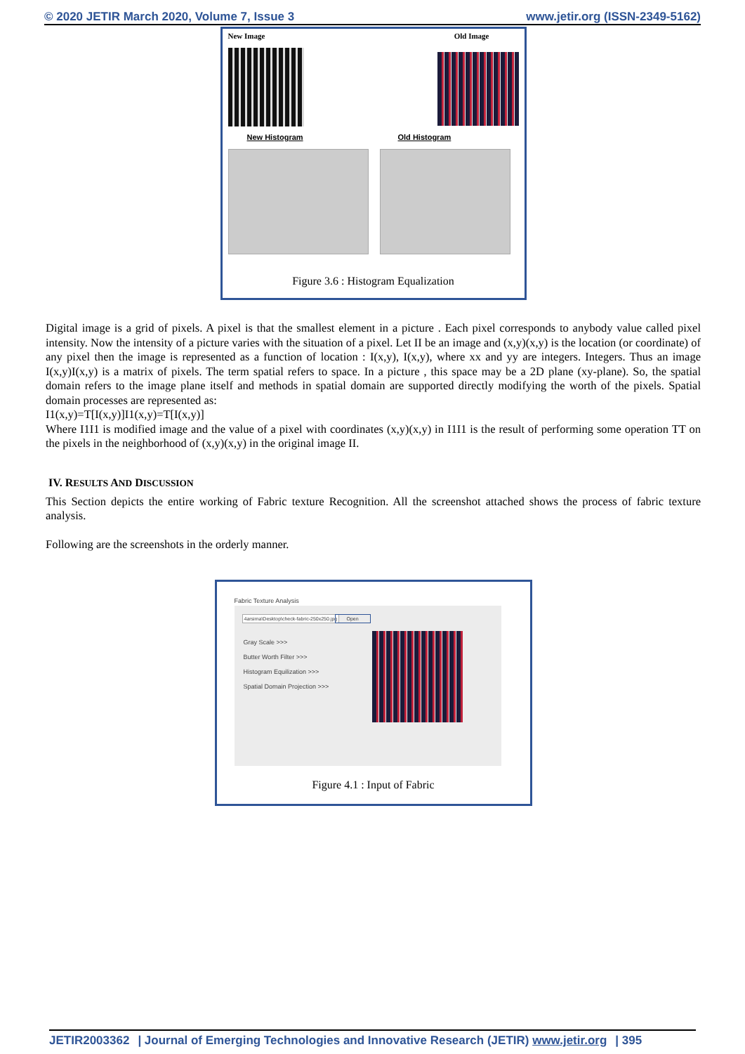© 2020 JETIR March 2020, Volume 7, Issue 3 www.jetir.org (ISSN-2349-5162)
New Image Old Image
New Histogram Old Histogram
Figure 3.6 : Histogram Equalization
Digital image is a grid of pixels. A pixel is that the smallest element in a picture . Each pixel corresponds to anybody value called pixel intensity. Now the intensity of a picture varies with the situation of a pixel. Let II be an image and (x,y)(x,y) is the location (or coordinate) of any pixel then the image is represented as a function of location : I(x,y), I(x,y), where xx and yy are integers. Integers. Thus an image I(x,y)I(x,y) is a matrix of pixels. The term spatial refers to space. In a picture , this space may be a 2D plane (xy-plane). So, the spatial domain refers to the image plane itself and methods in spatial domain are supported directly modifying the worth of the pixels. Spatial domain processes are represented as:
I1(x,y)=T[I(x,y)]I1(x,y)=T[I(x,y)]
Where I1I1 is modified image and the value of a pixel with coordinates (x,y)(x,y) in I1I1 is the result of performing some operation TT on the pixels in the neighborhood of (x,y)(x,y) in the original image II.
IV. RESULTS AND DISCUSSION
This Section depicts the entire working of Fabric texture Recognition. All the screenshot attached shows the process of fabric texture analysis.
Following are the screenshots in the orderly manner.
Fabric Texture Analysis
4arsima\Desktop\check-fabric-250x250.jpg
Open
Gray Scale >>>
Butter Worth Filter >>>
Histogram Equilization >>>
Spatial Domain Projection >>>
Figure 4.1 : Input of Fabric
JETIR2003362 | Journal of Emerging Technologies and Innovative Research (JETIR) www.jetir.org | 395